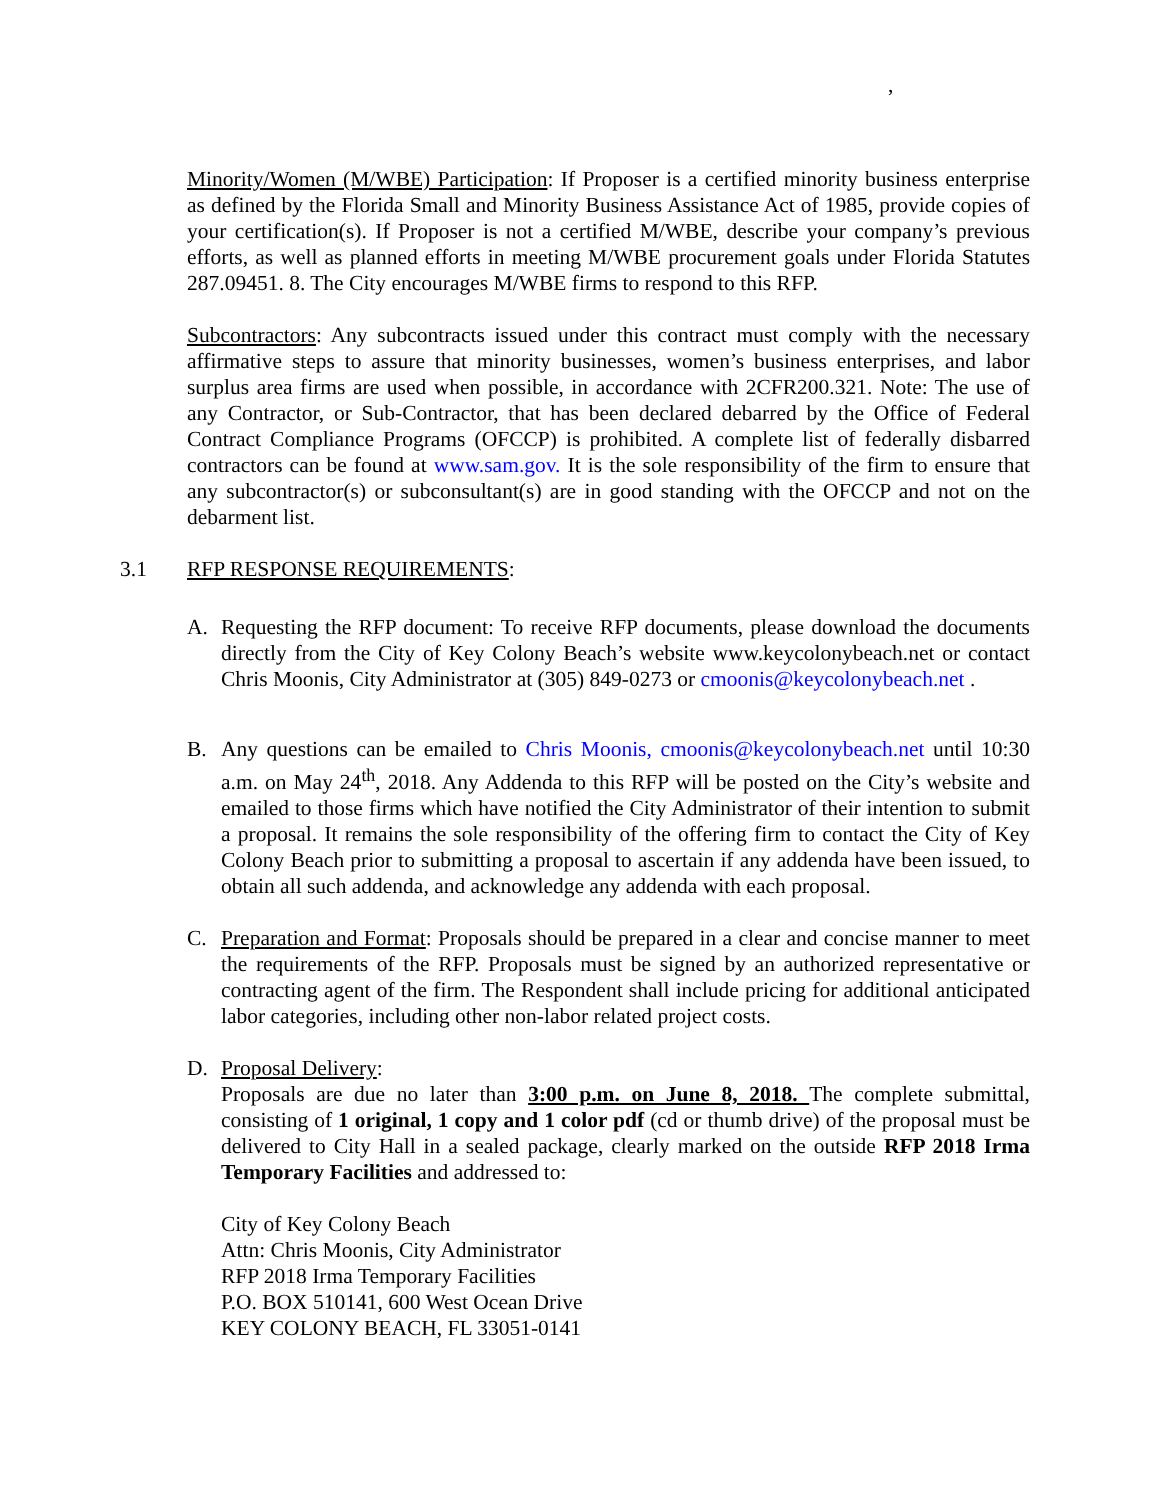,
Minority/Women (M/WBE) Participation: If Proposer is a certified minority business enterprise as defined by the Florida Small and Minority Business Assistance Act of 1985, provide copies of your certification(s). If Proposer is not a certified M/WBE, describe your company’s previous efforts, as well as planned efforts in meeting M/WBE procurement goals under Florida Statutes 287.09451. 8. The City encourages M/WBE firms to respond to this RFP.
Subcontractors: Any subcontracts issued under this contract must comply with the necessary affirmative steps to assure that minority businesses, women’s business enterprises, and labor surplus area firms are used when possible, in accordance with 2CFR200.321. Note: The use of any Contractor, or Sub-Contractor, that has been declared debarred by the Office of Federal Contract Compliance Programs (OFCCP) is prohibited. A complete list of federally disbarred contractors can be found at www.sam.gov. It is the sole responsibility of the firm to ensure that any subcontractor(s) or subconsultant(s) are in good standing with the OFCCP and not on the debarment list.
3.1 RFP RESPONSE REQUIREMENTS:
A. Requesting the RFP document: To receive RFP documents, please download the documents directly from the City of Key Colony Beach’s website www.keycolonybeach.net or contact Chris Moonis, City Administrator at (305) 849-0273 or cmoonis@keycolonybeach.net .
B. Any questions can be emailed to Chris Moonis, cmoonis@keycolonybeach.net until 10:30 a.m. on May 24<sup>th</sup>, 2018. Any Addenda to this RFP will be posted on the City’s website and emailed to those firms which have notified the City Administrator of their intention to submit a proposal. It remains the sole responsibility of the offering firm to contact the City of Key Colony Beach prior to submitting a proposal to ascertain if any addenda have been issued, to obtain all such addenda, and acknowledge any addenda with each proposal.
C. Preparation and Format: Proposals should be prepared in a clear and concise manner to meet the requirements of the RFP. Proposals must be signed by an authorized representative or contracting agent of the firm. The Respondent shall include pricing for additional anticipated labor categories, including other non-labor related project costs.
D. Proposal Delivery:
Proposals are due no later than 3:00 p.m. on June 8, 2018. The complete submittal, consisting of 1 original, 1 copy and 1 color pdf (cd or thumb drive) of the proposal must be delivered to City Hall in a sealed package, clearly marked on the outside RFP 2018 Irma Temporary Facilities and addressed to:
City of Key Colony Beach
Attn: Chris Moonis, City Administrator
RFP 2018 Irma Temporary Facilities
P.O. BOX 510141, 600 West Ocean Drive
KEY COLONY BEACH, FL 33051-0141